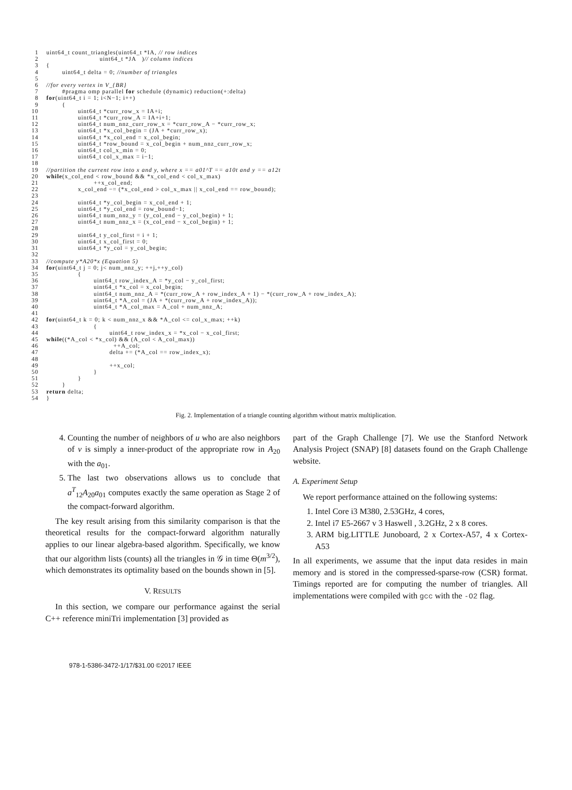1 uint64_t count_triangles(uint64_t *IA, // row indices
2 uint64_t *JA ) // column indices
3 {
4 uint64_t delta = 0; //number of triangles
5
6 //for every vertex in V_{BR}
7 #pragma omp parallel for schedule (dynamic) reduction(+:delta)
8 for (uint64_t i = 1; i<N−1; i++)
9 {
10 uint64_t *curr_row_x = IA+i;
11 uint64_t *curr_row_A = IA+i+1;
12 uint64_t num_nnz_curr_row_x = *curr_row_A − *curr_row_x;
13 uint64_t *x_col_begin = (JA + *curr_row_x);
14 uint64_t *x_col_end = x_col_begin;
15 uint64_t *row_bound = x_col_begin + num_nnz_curr_row_x;
16 uint64_t col_x_min = 0;
17 uint64_t col_x_max = i−1;
18
19 //partition the current row into x and y, where x == a01^T == a10t and y == a12t
20 while (x_col_end < row_bound && *x_col_end < col_x_max)
21 ++x_col_end;
22 x_col_end −= (*x_col_end > col_x_max || x_col_end == row_bound);
23
24 uint64_t *y_col_begin = x_col_end + 1;
25 uint64_t *y_col_end = row_bound−1;
26 uint64_t num_nnz_y = (y_col_end − y_col_begin) + 1;
27 uint64_t num_nnz_x = (x_col_end − x_col_begin) + 1;
28
29 uint64_t y_col_first = i + 1;
30 uint64_t x_col_first = 0;
31 uint64_t *y_col = y_col_begin;
32
33 //compute y*A20*x (Equation 5)
34 for (uint64_t j = 0; j< num_nnz_y; ++j,++y_col)
35 {
36 uint64_t row_index_A = *y_col − y_col_first;
37 uint64_t *x_col = x_col_begin;
38 uint64_t num_nnz_A = *(curr_row_A + row_index_A + 1) − *(curr_row_A + row_index_A);
39 uint64_t *A_col = (JA + *(curr_row_A + row_index_A));
40 uint64_t *A_col_max = A_col + num_nnz_A;
41
42 for (uint64_t k = 0; k < num_nnz_x && *A_col <= col_x_max; ++k)
43 {
44 uint64_t row_index_x = *x_col − x_col_first;
45 while ((*A_col < *x_col) && (A_col < A_col_max))
46 ++A_col;
47 delta += (*A_col == row_index_x);
48
49 ++x_col;
50 }
51 }
52 }
53 return delta;
54 }
Fig. 2. Implementation of a triangle counting algorithm without matrix multiplication.
4. Counting the number of neighbors of u who are also neighbors of v is simply a inner-product of the appropriate row in A<sub>20</sub> with the a<sub>01</sub>.
5. The last two observations allows us to conclude that a<sup>T</sup><sub>12</sub>A<sub>20</sub>a<sub>01</sub> computes exactly the same operation as Stage 2 of the compact-forward algorithm.
The key result arising from this similarity comparison is that the theoretical results for the compact-forward algorithm naturally applies to our linear algebra-based algorithm. Specifically, we know that our algorithm lists (counts) all the triangles in 𝒢 in time Θ(m<sup>3/2</sup>), which demonstrates its optimality based on the bounds shown in [5].
V. RESULTS
In this section, we compare our performance against the serial C++ reference miniTri implementation [3] provided as
part of the Graph Challenge [7]. We use the Stanford Network Analysis Project (SNAP) [8] datasets found on the Graph Challenge website.
A. Experiment Setup
We report performance attained on the following systems:
1. Intel Core i3 M380, 2.53GHz, 4 cores,
2. Intel i7 E5-2667 v 3 Haswell , 3.2GHz, 2 x 8 cores.
3. ARM big.LITTLE Junoboard, 2 x Cortex-A57, 4 x Cortex-A53
In all experiments, we assume that the input data resides in main memory and is stored in the compressed-sparse-row (CSR) format. Timings reported are for computing the number of triangles. All implementations were compiled with gcc with the -O2 flag.
978-1-5386-3472-1/17/$31.00 ©2017 IEEE